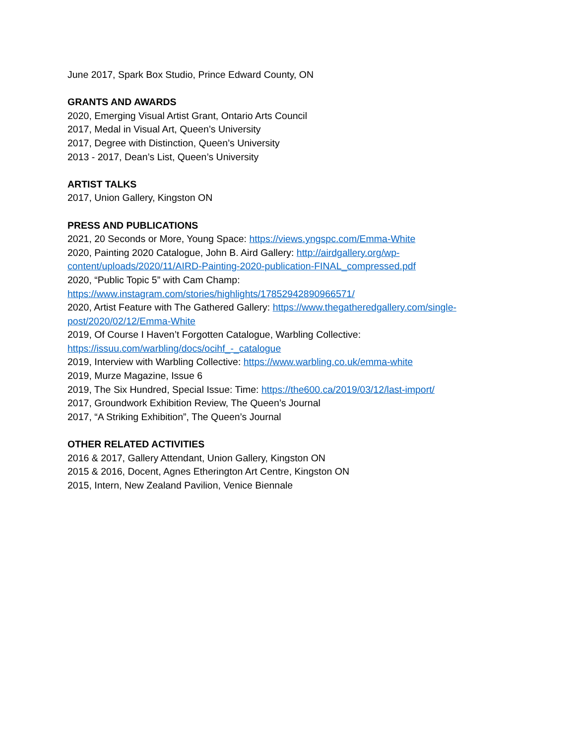June 2017, Spark Box Studio, Prince Edward County, ON
GRANTS AND AWARDS
2020, Emerging Visual Artist Grant, Ontario Arts Council
2017, Medal in Visual Art, Queen’s University
2017, Degree with Distinction, Queen’s University
2013 - 2017, Dean’s List, Queen’s University
ARTIST TALKS
2017, Union Gallery, Kingston ON
PRESS AND PUBLICATIONS
2021, 20 Seconds or More, Young Space: https://views.yngspc.com/Emma-White
2020, Painting 2020 Catalogue, John B. Aird Gallery: http://airdgallery.org/wp-content/uploads/2020/11/AIRD-Painting-2020-publication-FINAL_compressed.pdf
2020, “Public Topic 5” with Cam Champ:
https://www.instagram.com/stories/highlights/17852942890966571/
2020, Artist Feature with The Gathered Gallery: https://www.thegatheredgallery.com/single-post/2020/02/12/Emma-White
2019, Of Course I Haven’t Forgotten Catalogue, Warbling Collective:
https://issuu.com/warbling/docs/ocihf_-_catalogue
2019, Interview with Warbling Collective: https://www.warbling.co.uk/emma-white
2019, Murze Magazine, Issue 6
2019, The Six Hundred, Special Issue: Time: https://the600.ca/2019/03/12/last-import/
2017, Groundwork Exhibition Review, The Queen’s Journal
2017, “A Striking Exhibition”, The Queen’s Journal
OTHER RELATED ACTIVITIES
2016 & 2017, Gallery Attendant, Union Gallery, Kingston ON
2015 & 2016, Docent, Agnes Etherington Art Centre, Kingston ON
2015, Intern, New Zealand Pavilion, Venice Biennale